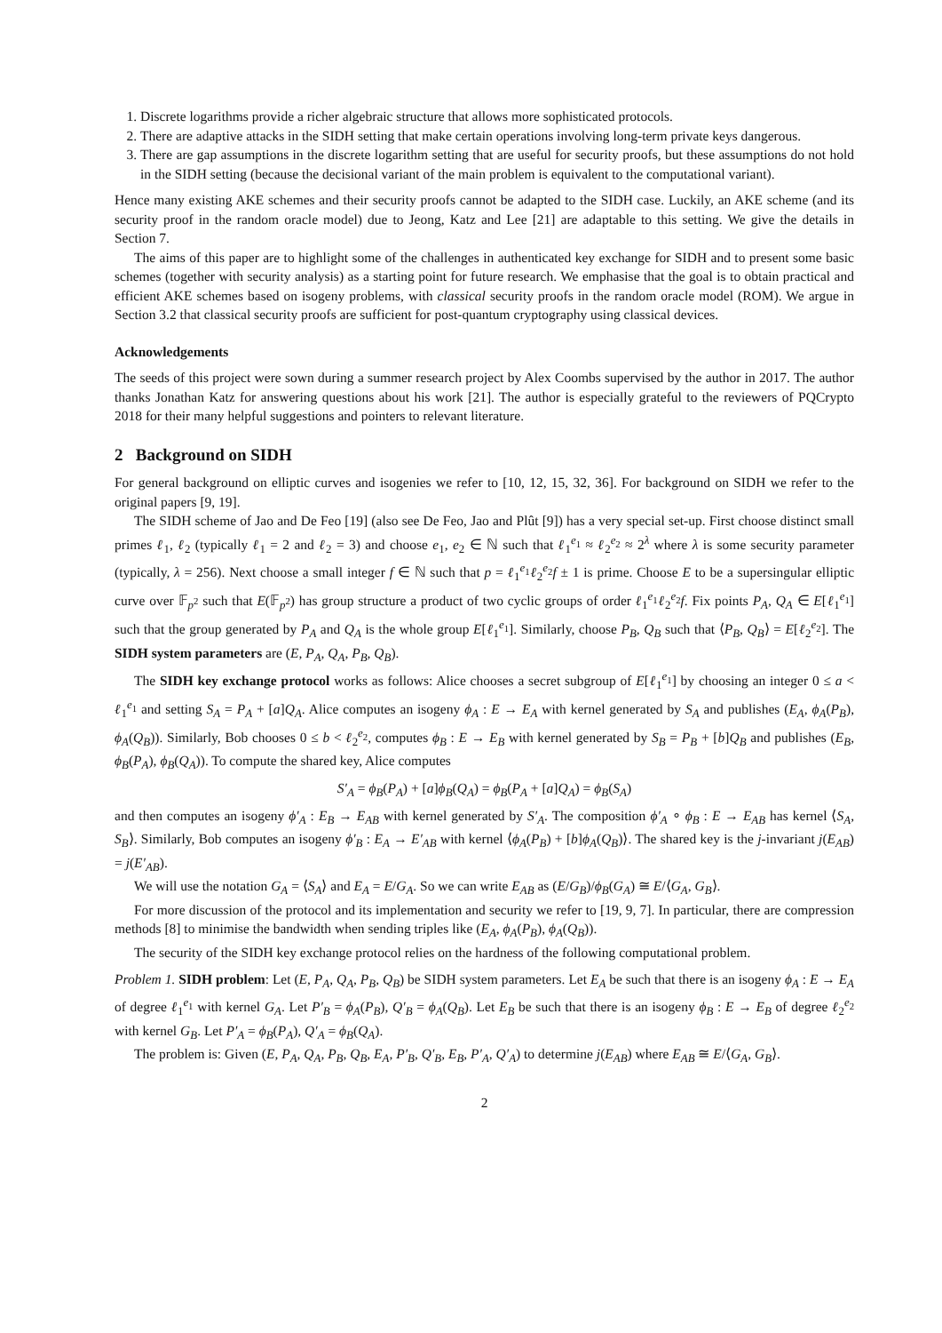1. Discrete logarithms provide a richer algebraic structure that allows more sophisticated protocols.
2. There are adaptive attacks in the SIDH setting that make certain operations involving long-term private keys dangerous.
3. There are gap assumptions in the discrete logarithm setting that are useful for security proofs, but these assumptions do not hold in the SIDH setting (because the decisional variant of the main problem is equivalent to the computational variant).
Hence many existing AKE schemes and their security proofs cannot be adapted to the SIDH case. Luckily, an AKE scheme (and its security proof in the random oracle model) due to Jeong, Katz and Lee [21] are adaptable to this setting. We give the details in Section 7.
The aims of this paper are to highlight some of the challenges in authenticated key exchange for SIDH and to present some basic schemes (together with security analysis) as a starting point for future research. We emphasise that the goal is to obtain practical and efficient AKE schemes based on isogeny problems, with classical security proofs in the random oracle model (ROM). We argue in Section 3.2 that classical security proofs are sufficient for post-quantum cryptography using classical devices.
Acknowledgements
The seeds of this project were sown during a summer research project by Alex Coombs supervised by the author in 2017. The author thanks Jonathan Katz for answering questions about his work [21]. The author is especially grateful to the reviewers of PQCrypto 2018 for their many helpful suggestions and pointers to relevant literature.
2 Background on SIDH
For general background on elliptic curves and isogenies we refer to [10, 12, 15, 32, 36]. For background on SIDH we refer to the original papers [9, 19].
The SIDH scheme of Jao and De Feo [19] (also see De Feo, Jao and Plût [9]) has a very special set-up. First choose distinct small primes ℓ<sub>1</sub>, ℓ<sub>2</sub> (typically ℓ<sub>1</sub> = 2 and ℓ<sub>2</sub> = 3) and choose e<sub>1</sub>, e<sub>2</sub> ∈ ℕ such that ℓ<sub>1</sub><sup>e<sub>1</sub></sup> ≈ ℓ<sub>2</sub><sup>e<sub>2</sub></sup> ≈ 2<sup>λ</sup> where λ is some security parameter (typically, λ = 256). Next choose a small integer f ∈ ℕ such that p = ℓ<sub>1</sub><sup>e<sub>1</sub></sup>ℓ<sub>2</sub><sup>e<sub>2</sub></sup>f ± 1 is prime. Choose E to be a supersingular elliptic curve over 𝔽<sub>p<sup>2</sup></sub> such that E(𝔽<sub>p<sup>2</sup></sub>) has group structure a product of two cyclic groups of order ℓ<sub>1</sub><sup>e<sub>1</sub></sup>ℓ<sub>2</sub><sup>e<sub>2</sub></sup>f. Fix points P<sub>A</sub>, Q<sub>A</sub> ∈ E[ℓ<sub>1</sub><sup>e<sub>1</sub></sup>] such that the group generated by P<sub>A</sub> and Q<sub>A</sub> is the whole group E[ℓ<sub>1</sub><sup>e<sub>1</sub></sup>]. Similarly, choose P<sub>B</sub>, Q<sub>B</sub> such that ⟨P<sub>B</sub>, Q<sub>B</sub>⟩ = E[ℓ<sub>2</sub><sup>e<sub>2</sub></sup>]. The SIDH system parameters are (E, P<sub>A</sub>, Q<sub>A</sub>, P<sub>B</sub>, Q<sub>B</sub>).
The SIDH key exchange protocol works as follows: Alice chooses a secret subgroup of E[ℓ<sub>1</sub><sup>e<sub>1</sub></sup>] by choosing an integer 0 ≤ a < ℓ<sub>1</sub><sup>e<sub>1</sub></sup> and setting S<sub>A</sub> = P<sub>A</sub> + [a]Q<sub>A</sub>. Alice computes an isogeny ϕ<sub>A</sub> : E → E<sub>A</sub> with kernel generated by S<sub>A</sub> and publishes (E<sub>A</sub>, ϕ<sub>A</sub>(P<sub>B</sub>), ϕ<sub>A</sub>(Q<sub>B</sub>)). Similarly, Bob chooses 0 ≤ b < ℓ<sub>2</sub><sup>e<sub>2</sub></sup>, computes ϕ<sub>B</sub> : E → E<sub>B</sub> with kernel generated by S<sub>B</sub> = P<sub>B</sub> + [b]Q<sub>B</sub> and publishes (E<sub>B</sub>, ϕ<sub>B</sub>(P<sub>A</sub>), ϕ<sub>B</sub>(Q<sub>A</sub>)). To compute the shared key, Alice computes
S′<sub>A</sub> = ϕ<sub>B</sub>(P<sub>A</sub>) + [a]ϕ<sub>B</sub>(Q<sub>A</sub>) = ϕ<sub>B</sub>(P<sub>A</sub> + [a]Q<sub>A</sub>) = ϕ<sub>B</sub>(S<sub>A</sub>)
and then computes an isogeny ϕ′<sub>A</sub> : E<sub>B</sub> → E<sub>AB</sub> with kernel generated by S′<sub>A</sub>. The composition ϕ′<sub>A</sub> ∘ ϕ<sub>B</sub> : E → E<sub>AB</sub> has kernel ⟨S<sub>A</sub>, S<sub>B</sub>⟩. Similarly, Bob computes an isogeny ϕ′<sub>B</sub> : E<sub>A</sub> → E′<sub>AB</sub> with kernel ⟨ϕ<sub>A</sub>(P<sub>B</sub>) + [b]ϕ<sub>A</sub>(Q<sub>B</sub>)⟩. The shared key is the j-invariant j(E<sub>AB</sub>) = j(E′<sub>AB</sub>).
We will use the notation G<sub>A</sub> = ⟨S<sub>A</sub>⟩ and E<sub>A</sub> = E/G<sub>A</sub>. So we can write E<sub>AB</sub> as (E/G<sub>B</sub>)/ϕ<sub>B</sub>(G<sub>A</sub>) ≅ E/⟨G<sub>A</sub>, G<sub>B</sub>⟩.
For more discussion of the protocol and its implementation and security we refer to [19, 9, 7]. In particular, there are compression methods [8] to minimise the bandwidth when sending triples like (E<sub>A</sub>, ϕ<sub>A</sub>(P<sub>B</sub>), ϕ<sub>A</sub>(Q<sub>B</sub>)).
The security of the SIDH key exchange protocol relies on the hardness of the following computational problem.
Problem 1. SIDH problem: Let (E, P<sub>A</sub>, Q<sub>A</sub>, P<sub>B</sub>, Q<sub>B</sub>) be SIDH system parameters. Let E<sub>A</sub> be such that there is an isogeny ϕ<sub>A</sub> : E → E<sub>A</sub> of degree ℓ<sub>1</sub><sup>e<sub>1</sub></sup> with kernel G<sub>A</sub>. Let P′<sub>B</sub> = ϕ<sub>A</sub>(P<sub>B</sub>), Q′<sub>B</sub> = ϕ<sub>A</sub>(Q<sub>B</sub>). Let E<sub>B</sub> be such that there is an isogeny ϕ<sub>B</sub> : E → E<sub>B</sub> of degree ℓ<sub>2</sub><sup>e<sub>2</sub></sup> with kernel G<sub>B</sub>. Let P′<sub>A</sub> = ϕ<sub>B</sub>(P<sub>A</sub>), Q′<sub>A</sub> = ϕ<sub>B</sub>(Q<sub>A</sub>).
The problem is: Given (E, P<sub>A</sub>, Q<sub>A</sub>, P<sub>B</sub>, Q<sub>B</sub>, E<sub>A</sub>, P′<sub>B</sub>, Q′<sub>B</sub>, E<sub>B</sub>, P′<sub>A</sub>, Q′<sub>A</sub>) to determine j(E<sub>AB</sub>) where E<sub>AB</sub> ≅ E/⟨G<sub>A</sub>, G<sub>B</sub>⟩.
2